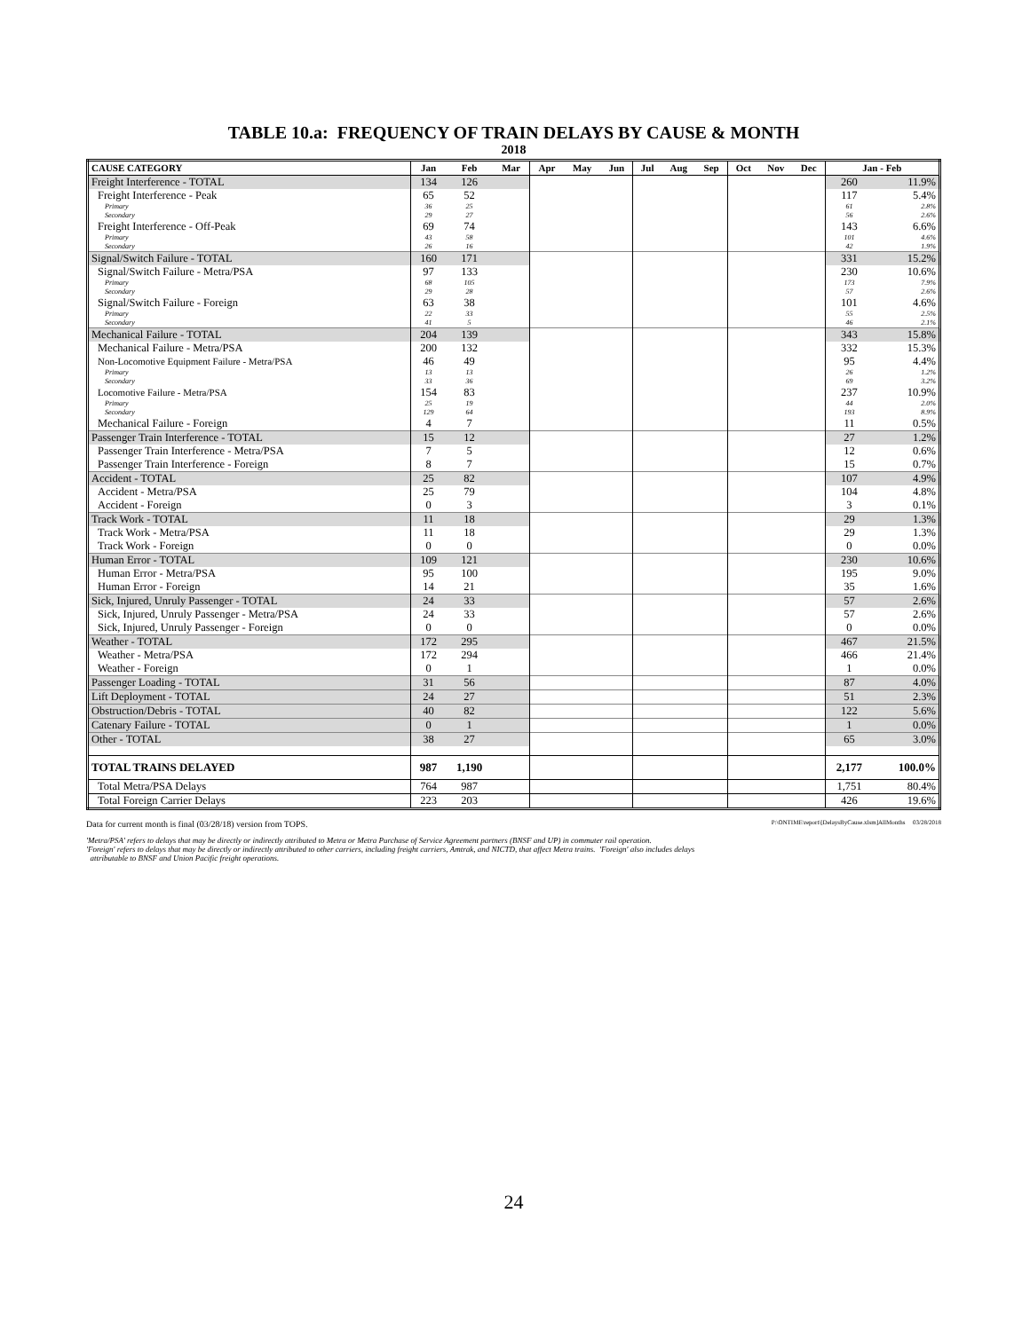TABLE 10.a: FREQUENCY OF TRAIN DELAYS BY CAUSE & MONTH
2018
| CAUSE CATEGORY | Jan | Feb | Mar | Apr | May | Jun | Jul | Aug | Sep | Oct | Nov | Dec | Jan - Feb | |
| --- | --- | --- | --- | --- | --- | --- | --- | --- | --- | --- | --- | --- | --- | --- |
| Freight Interference - TOTAL | 134 | 126 | | | | | | | | | | | 260 | 11.9% |
| Freight Interference - Peak | 65 | 52 | | | | | | | | | | | 117 | 5.4% |
| Primary | 36 | 25 | | | | | | | | | | | 61 | 2.8% |
| Secondary | 29 | 27 | | | | | | | | | | | 56 | 2.6% |
| Freight Interference - Off-Peak | 69 | 74 | | | | | | | | | | | 143 | 6.6% |
| Primary | 43 | 58 | | | | | | | | | | | 101 | 4.6% |
| Secondary | 26 | 16 | | | | | | | | | | | 42 | 1.9% |
| Signal/Switch Failure - TOTAL | 160 | 171 | | | | | | | | | | | 331 | 15.2% |
| Signal/Switch Failure - Metra/PSA | 97 | 133 | | | | | | | | | | | 230 | 10.6% |
| Primary | 68 | 105 | | | | | | | | | | | 173 | 7.9% |
| Secondary | 29 | 28 | | | | | | | | | | | 57 | 2.6% |
| Signal/Switch Failure - Foreign | 63 | 38 | | | | | | | | | | | 101 | 4.6% |
| Primary | 22 | 33 | | | | | | | | | | | 55 | 2.5% |
| Secondary | 41 | 5 | | | | | | | | | | | 46 | 2.1% |
| Mechanical Failure - TOTAL | 204 | 139 | | | | | | | | | | | 343 | 15.8% |
| Mechanical Failure - Metra/PSA | 200 | 132 | | | | | | | | | | | 332 | 15.3% |
| Non-Locomotive Equipment Failure - Metra/PSA | 46 | 49 | | | | | | | | | | | 95 | 4.4% |
| Primary | 13 | 13 | | | | | | | | | | | 26 | 1.2% |
| Secondary | 33 | 36 | | | | | | | | | | | 69 | 3.2% |
| Locomotive Failure - Metra/PSA | 154 | 83 | | | | | | | | | | | 237 | 10.9% |
| Primary | 25 | 19 | | | | | | | | | | | 44 | 2.0% |
| Secondary | 129 | 64 | | | | | | | | | | | 193 | 8.9% |
| Mechanical Failure - Foreign | 4 | 7 | | | | | | | | | | | 11 | 0.5% |
| Passenger Train Interference - TOTAL | 15 | 12 | | | | | | | | | | | 27 | 1.2% |
| Passenger Train Interference - Metra/PSA | 7 | 5 | | | | | | | | | | | 12 | 0.6% |
| Passenger Train Interference - Foreign | 8 | 7 | | | | | | | | | | | 15 | 0.7% |
| Accident - TOTAL | 25 | 82 | | | | | | | | | | | 107 | 4.9% |
| Accident - Metra/PSA | 25 | 79 | | | | | | | | | | | 104 | 4.8% |
| Accident - Foreign | 0 | 3 | | | | | | | | | | | 3 | 0.1% |
| Track Work - TOTAL | 11 | 18 | | | | | | | | | | | 29 | 1.3% |
| Track Work - Metra/PSA | 11 | 18 | | | | | | | | | | | 29 | 1.3% |
| Track Work - Foreign | 0 | 0 | | | | | | | | | | | 0 | 0.0% |
| Human Error - TOTAL | 109 | 121 | | | | | | | | | | | 230 | 10.6% |
| Human Error - Metra/PSA | 95 | 100 | | | | | | | | | | | 195 | 9.0% |
| Human Error - Foreign | 14 | 21 | | | | | | | | | | | 35 | 1.6% |
| Sick, Injured, Unruly Passenger - TOTAL | 24 | 33 | | | | | | | | | | | 57 | 2.6% |
| Sick, Injured, Unruly Passenger - Metra/PSA | 24 | 33 | | | | | | | | | | | 57 | 2.6% |
| Sick, Injured, Unruly Passenger - Foreign | 0 | 0 | | | | | | | | | | | 0 | 0.0% |
| Weather - TOTAL | 172 | 295 | | | | | | | | | | | 467 | 21.5% |
| Weather - Metra/PSA | 172 | 294 | | | | | | | | | | | 466 | 21.4% |
| Weather - Foreign | 0 | 1 | | | | | | | | | | | 1 | 0.0% |
| Passenger Loading - TOTAL | 31 | 56 | | | | | | | | | | | 87 | 4.0% |
| Lift Deployment - TOTAL | 24 | 27 | | | | | | | | | | | 51 | 2.3% |
| Obstruction/Debris - TOTAL | 40 | 82 | | | | | | | | | | | 122 | 5.6% |
| Catenary Failure - TOTAL | 0 | 1 | | | | | | | | | | | 1 | 0.0% |
| Other - TOTAL | 38 | 27 | | | | | | | | | | | 65 | 3.0% |
| TOTAL TRAINS DELAYED | 987 | 1,190 | | | | | | | | | | | 2,177 | 100.0% |
| Total Metra/PSA Delays | 764 | 987 | | | | | | | | | | | 1,751 | 80.4% |
| Total Foreign Carrier Delays | 223 | 203 | | | | | | | | | | | 426 | 19.6% |
Data for current month is final (03/28/18) version from TOPS. P:\ONTIME\report\[DelaysByCause.xlsm]AllMonths 03/28/2018
'Metra/PSA' refers to delays that may be directly or indirectly attributed to Metra or Metra Purchase of Service Agreement partners (BNSF and UP) in commuter rail operation.
'Foreign' refers to delays that may be directly or indirectly attributed to other carriers, including freight carriers, Amtrak, and NICTD, that affect Metra trains. 'Foreign' also includes delays
attributable to BNSF and Union Pacific freight operations.
24